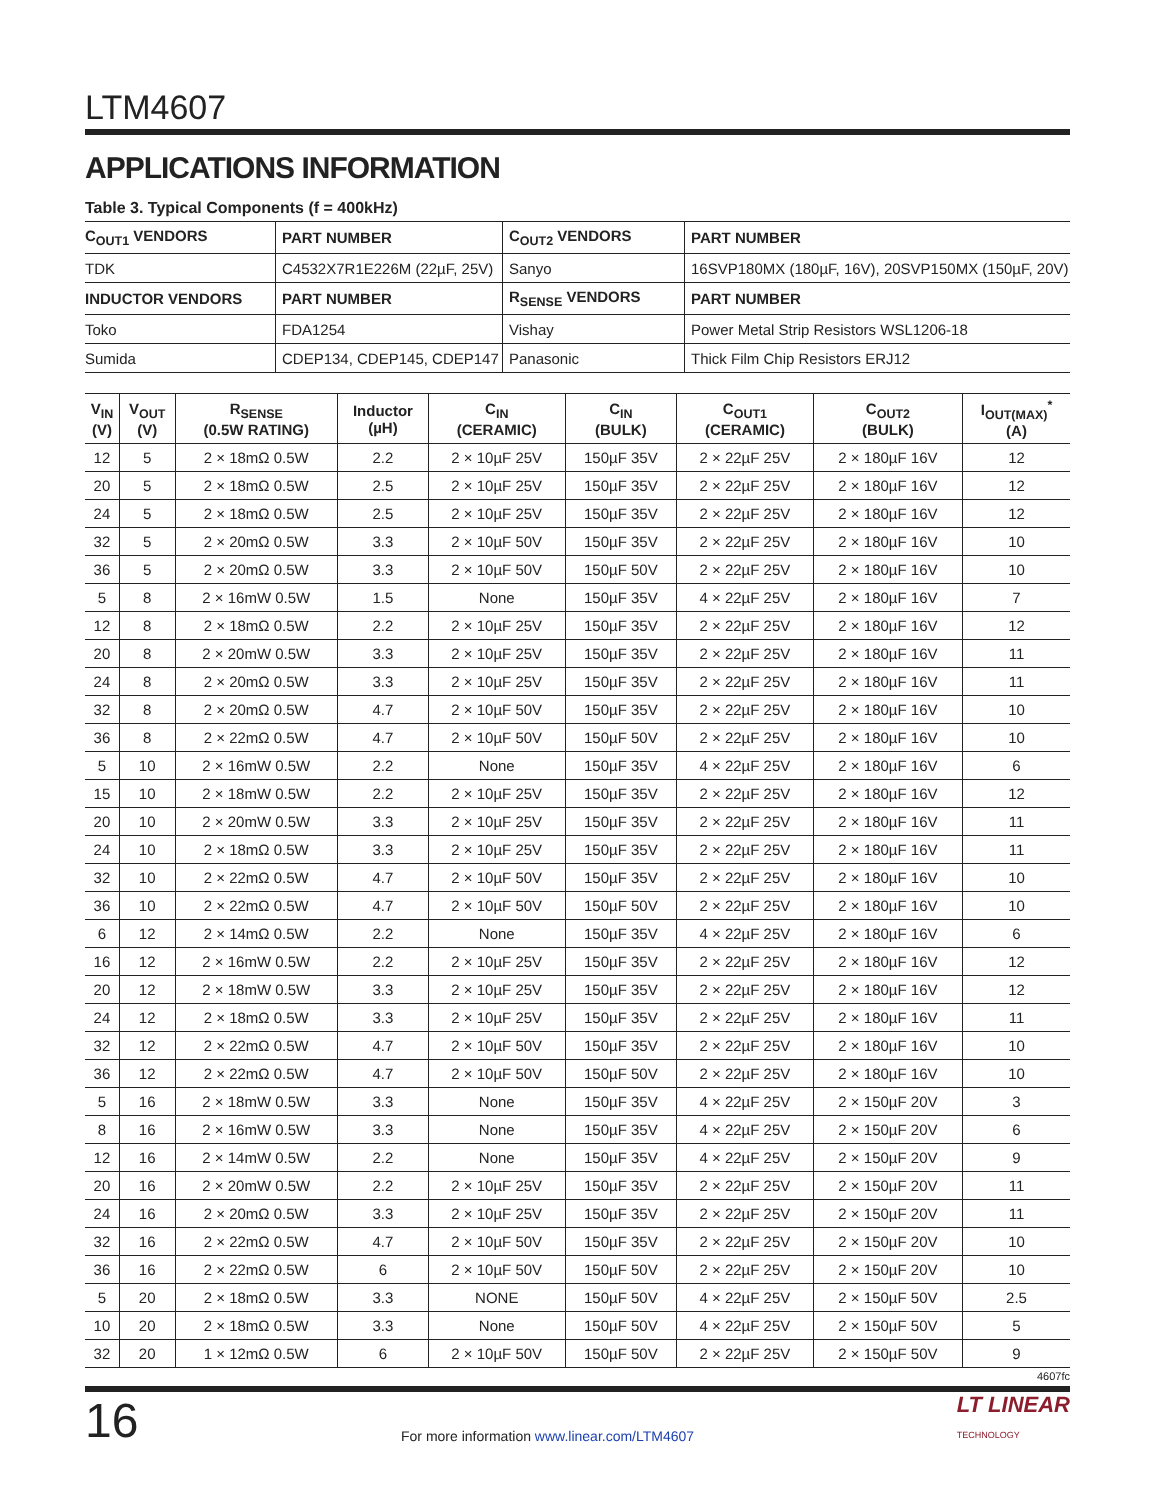LTM4607
APPLICATIONS INFORMATION
Table 3. Typical Components (f = 400kHz)
| C<sub>OUT1</sub> VENDORS | PART NUMBER | C<sub>OUT2</sub> VENDORS | PART NUMBER |
| TDK | C4532X7R1E226M (22µF, 25V) | Sanyo | 16SVP180MX (180µF, 16V), 20SVP150MX (150µF, 20V) |
| INDUCTOR VENDORS | PART NUMBER | R<sub>SENSE</sub> VENDORS | PART NUMBER |
| Toko | FDA1254 | Vishay | Power Metal Strip Resistors WSL1206-18 |
| Sumida | CDEP134, CDEP145, CDEP147 | Panasonic | Thick Film Chip Resistors ERJ12 |
| V<sub>IN</sub> (V) | V<sub>OUT</sub> (V) | R<sub>SENSE</sub> (0.5W RATING) | Inductor (µH) | C<sub>IN</sub> (CERAMIC) | C<sub>IN</sub> (BULK) | C<sub>OUT1</sub> (CERAMIC) | C<sub>OUT2</sub> (BULK) | I<sub>OUT(MAX)</sub><sup>*</sup> (A) |
| --- | --- | --- | --- | --- | --- | --- | --- | --- |
| 12 | 5 | 2 × 18mΩ 0.5W | 2.2 | 2 × 10µF 25V | 150µF 35V | 2 × 22µF 25V | 2 × 180µF 16V | 12 |
| 20 | 5 | 2 × 18mΩ 0.5W | 2.5 | 2 × 10µF 25V | 150µF 35V | 2 × 22µF 25V | 2 × 180µF 16V | 12 |
| 24 | 5 | 2 × 18mΩ 0.5W | 2.5 | 2 × 10µF 25V | 150µF 35V | 2 × 22µF 25V | 2 × 180µF 16V | 12 |
| 32 | 5 | 2 × 20mΩ 0.5W | 3.3 | 2 × 10µF 50V | 150µF 35V | 2 × 22µF 25V | 2 × 180µF 16V | 10 |
| 36 | 5 | 2 × 20mΩ 0.5W | 3.3 | 2 × 10µF 50V | 150µF 50V | 2 × 22µF 25V | 2 × 180µF 16V | 10 |
| 5 | 8 | 2 × 16mW 0.5W | 1.5 | None | 150µF 35V | 4 × 22µF 25V | 2 × 180µF 16V | 7 |
| 12 | 8 | 2 × 18mΩ 0.5W | 2.2 | 2 × 10µF 25V | 150µF 35V | 2 × 22µF 25V | 2 × 180µF 16V | 12 |
| 20 | 8 | 2 × 20mW 0.5W | 3.3 | 2 × 10µF 25V | 150µF 35V | 2 × 22µF 25V | 2 × 180µF 16V | 11 |
| 24 | 8 | 2 × 20mΩ 0.5W | 3.3 | 2 × 10µF 25V | 150µF 35V | 2 × 22µF 25V | 2 × 180µF 16V | 11 |
| 32 | 8 | 2 × 20mΩ 0.5W | 4.7 | 2 × 10µF 50V | 150µF 35V | 2 × 22µF 25V | 2 × 180µF 16V | 10 |
| 36 | 8 | 2 × 22mΩ 0.5W | 4.7 | 2 × 10µF 50V | 150µF 50V | 2 × 22µF 25V | 2 × 180µF 16V | 10 |
| 5 | 10 | 2 × 16mW 0.5W | 2.2 | None | 150µF 35V | 4 × 22µF 25V | 2 × 180µF 16V | 6 |
| 15 | 10 | 2 × 18mW 0.5W | 2.2 | 2 × 10µF 25V | 150µF 35V | 2 × 22µF 25V | 2 × 180µF 16V | 12 |
| 20 | 10 | 2 × 20mW 0.5W | 3.3 | 2 × 10µF 25V | 150µF 35V | 2 × 22µF 25V | 2 × 180µF 16V | 11 |
| 24 | 10 | 2 × 18mΩ 0.5W | 3.3 | 2 × 10µF 25V | 150µF 35V | 2 × 22µF 25V | 2 × 180µF 16V | 11 |
| 32 | 10 | 2 × 22mΩ 0.5W | 4.7 | 2 × 10µF 50V | 150µF 35V | 2 × 22µF 25V | 2 × 180µF 16V | 10 |
| 36 | 10 | 2 × 22mΩ 0.5W | 4.7 | 2 × 10µF 50V | 150µF 50V | 2 × 22µF 25V | 2 × 180µF 16V | 10 |
| 6 | 12 | 2 × 14mΩ 0.5W | 2.2 | None | 150µF 35V | 4 × 22µF 25V | 2 × 180µF 16V | 6 |
| 16 | 12 | 2 × 16mW 0.5W | 2.2 | 2 × 10µF 25V | 150µF 35V | 2 × 22µF 25V | 2 × 180µF 16V | 12 |
| 20 | 12 | 2 × 18mW 0.5W | 3.3 | 2 × 10µF 25V | 150µF 35V | 2 × 22µF 25V | 2 × 180µF 16V | 12 |
| 24 | 12 | 2 × 18mΩ 0.5W | 3.3 | 2 × 10µF 25V | 150µF 35V | 2 × 22µF 25V | 2 × 180µF 16V | 11 |
| 32 | 12 | 2 × 22mΩ 0.5W | 4.7 | 2 × 10µF 50V | 150µF 35V | 2 × 22µF 25V | 2 × 180µF 16V | 10 |
| 36 | 12 | 2 × 22mΩ 0.5W | 4.7 | 2 × 10µF 50V | 150µF 50V | 2 × 22µF 25V | 2 × 180µF 16V | 10 |
| 5 | 16 | 2 × 18mW 0.5W | 3.3 | None | 150µF 35V | 4 × 22µF 25V | 2 × 150µF 20V | 3 |
| 8 | 16 | 2 × 16mW 0.5W | 3.3 | None | 150µF 35V | 4 × 22µF 25V | 2 × 150µF 20V | 6 |
| 12 | 16 | 2 × 14mW 0.5W | 2.2 | None | 150µF 35V | 4 × 22µF 25V | 2 × 150µF 20V | 9 |
| 20 | 16 | 2 × 20mW 0.5W | 2.2 | 2 × 10µF 25V | 150µF 35V | 2 × 22µF 25V | 2 × 150µF 20V | 11 |
| 24 | 16 | 2 × 20mΩ 0.5W | 3.3 | 2 × 10µF 25V | 150µF 35V | 2 × 22µF 25V | 2 × 150µF 20V | 11 |
| 32 | 16 | 2 × 22mΩ 0.5W | 4.7 | 2 × 10µF 50V | 150µF 35V | 2 × 22µF 25V | 2 × 150µF 20V | 10 |
| 36 | 16 | 2 × 22mΩ 0.5W | 6 | 2 × 10µF 50V | 150µF 50V | 2 × 22µF 25V | 2 × 150µF 20V | 10 |
| 5 | 20 | 2 × 18mΩ 0.5W | 3.3 | NONE | 150µF 50V | 4 × 22µF 25V | 2 × 150µF 50V | 2.5 |
| 10 | 20 | 2 × 18mΩ 0.5W | 3.3 | None | 150µF 50V | 4 × 22µF 25V | 2 × 150µF 50V | 5 |
| 32 | 20 | 1 × 12mΩ 0.5W | 6 | 2 × 10µF 50V | 150µF 50V | 2 × 22µF 25V | 2 × 150µF 50V | 9 |
4607fc
16
For more information www.linear.com/LTM4607
LT LINEAR
TECHNOLOGY